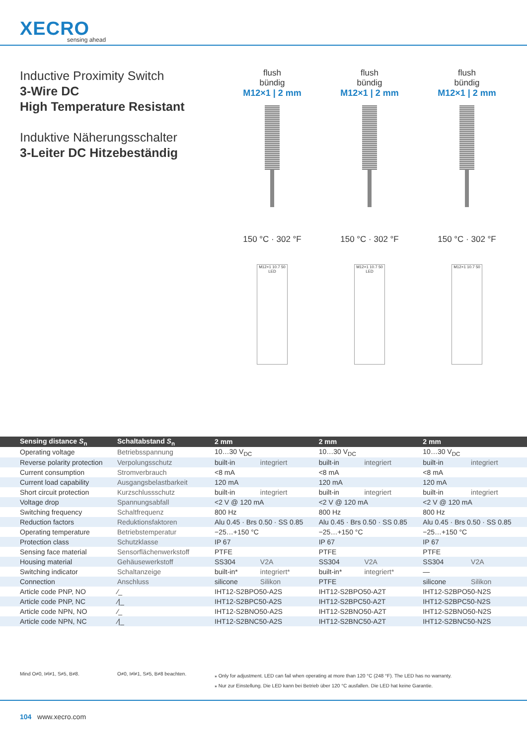XECRO
sensing ahead
Inductive Proximity Switch
3-Wire DC
High Temperature Resistant
Induktive Näherungsschalter
3-Leiter DC Hitzebeständig
flush
bündig
M12×1 | 2 mm
150 °C · 302 °F
M12×1 10.7 50 LED
flush
bündig
M12×1 | 2 mm
150 °C · 302 °F
M12×1 10.7 50 LED
flush
bündig
M12×1 | 2 mm
150 °C · 302 °F
M12×1 10.7 50
| Sensing distance S<sub>n</sub> | Schaltabstand S<sub>n</sub> | 2 mm | | 2 mm | | 2 mm | |
| --- | --- | --- | --- | --- | --- | --- | --- |
| Operating voltage | Betriebsspannung | 10…30 V<sub>DC</sub> | | 10…30 V<sub>DC</sub> | | 10…30 V<sub>DC</sub> | |
| Reverse polarity protection | Verpolungsschutz | built-in | integriert | built-in | integriert | built-in | integriert |
| Current consumption | Stromverbrauch | <8 mA | | <8 mA | | <8 mA | |
| Current load capability | Ausgangsbelastbarkeit | 120 mA | | 120 mA | | 120 mA | |
| Short circuit protection | Kurzschlussschutz | built-in | integriert | built-in | integriert | built-in | integriert |
| Voltage drop | Spannungsabfall | <2 V @ 120 mA | | <2 V @ 120 mA | | <2 V @ 120 mA | |
| Switching frequency | Schaltfrequenz | 800 Hz | | 800 Hz | | 800 Hz | |
| Reduction factors | Reduktionsfaktoren | Alu 0.45 · Brs 0.50 · SS 0.85 | | Alu 0.45 · Brs 0.50 · SS 0.85 | | Alu 0.45 · Brs 0.50 · SS 0.85 | |
| Operating temperature | Betriebstemperatur | −25…+150 °C | | −25…+150 °C | | −25…+150 °C | |
| Protection class | Schutzklasse | IP 67 | | IP 67 | | IP 67 | |
| Sensing face material | Sensorflächenwerkstoff | PTFE | | PTFE | | PTFE | |
| Housing material | Gehäusewerkstoff | SS304 | V2A | SS304 | V2A | SS304 | V2A |
| Switching indicator | Schaltanzeige | built-in* | integriert* | built-in* | integriert* | — | |
| Connection | Anschluss | silicone | Silikon | PTFE | | silicone | Silikon |
| Article code PNP, NO | ⁄_ | IHT12-S2BPO50-A2S | | IHT12-S2BPO50-A2T | | IHT12-S2BPO50-N2S | |
| Article code PNP, NC | ⁄/_ | IHT12-S2BPC50-A2S | | IHT12-S2BPC50-A2T | | IHT12-S2BPC50-N2S | |
| Article code NPN, NO | ⁄_ | IHT12-S2BNO50-A2S | | IHT12-S2BNO50-A2T | | IHT12-S2BNO50-N2S | |
| Article code NPN, NC | ⁄/_ | IHT12-S2BNC50-A2S | | IHT12-S2BNC50-A2T | | IHT12-S2BNC50-N2S | |
Mind O≠0, I≠l≠1, S≠5, B≠8. O≠0, I≠l≠1, S≠5, B≠8 beachten.
⁎ Only for adjustment. LED can fail when operating at more than 120 °C (248 °F). The LED has no warranty.
⁎ Nur zur Einstellung. Die LED kann bei Betrieb über 120 °C ausfallen. Die LED hat keine Garantie.
104 www.xecro.com